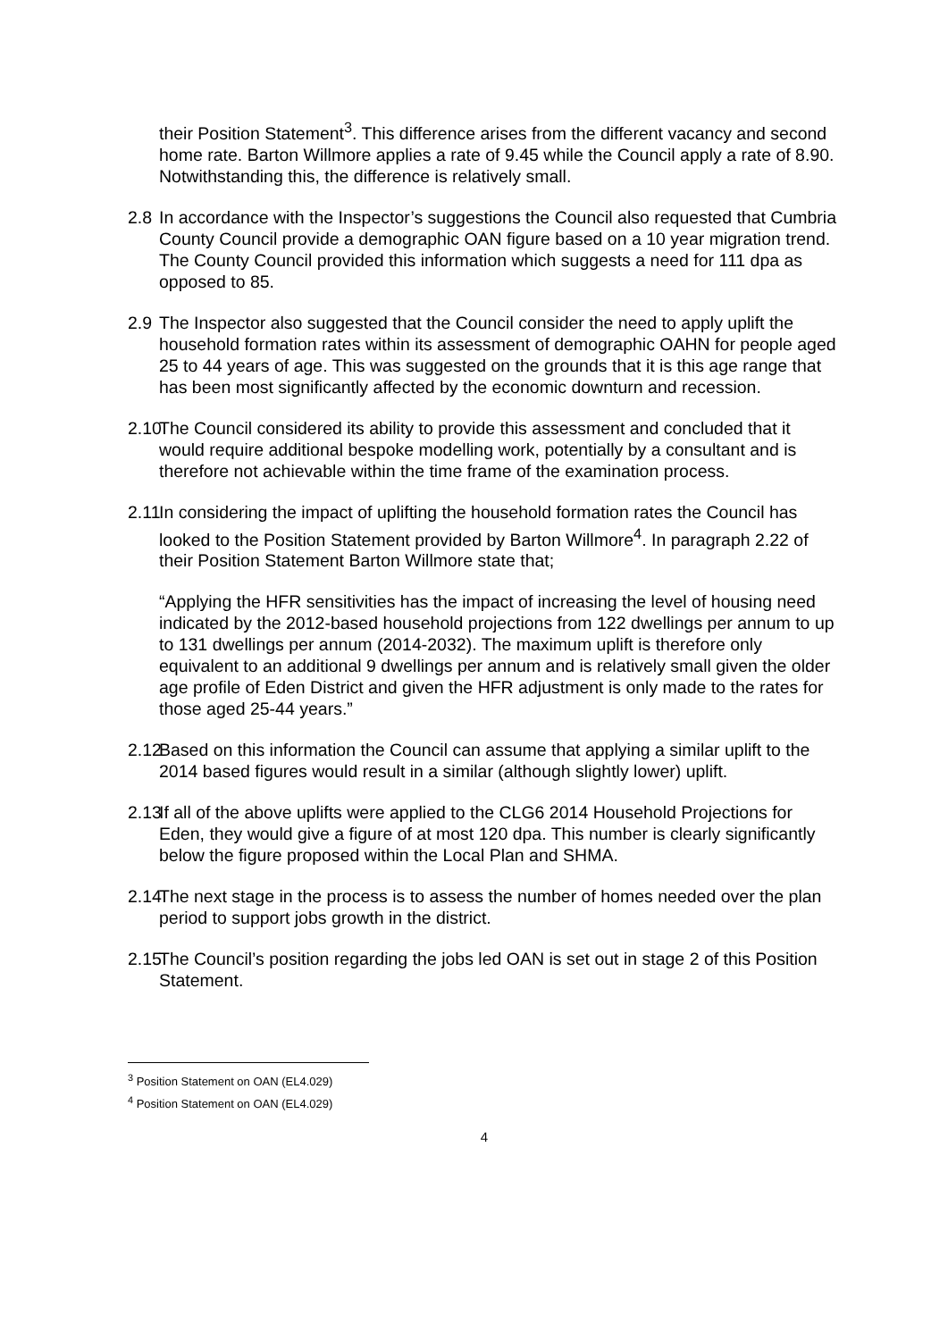their Position Statement<sup>3</sup>. This difference arises from the different vacancy and second home rate. Barton Willmore applies a rate of 9.45 while the Council apply a rate of 8.90. Notwithstanding this, the difference is relatively small.
2.8
In accordance with the Inspector’s suggestions the Council also requested that Cumbria County Council provide a demographic OAN figure based on a 10 year migration trend. The County Council provided this information which suggests a need for 111 dpa as opposed to 85.
2.9
The Inspector also suggested that the Council consider the need to apply uplift the household formation rates within its assessment of demographic OAHN for people aged 25 to 44 years of age. This was suggested on the grounds that it is this age range that has been most significantly affected by the economic downturn and recession.
2.10
The Council considered its ability to provide this assessment and concluded that it would require additional bespoke modelling work, potentially by a consultant and is therefore not achievable within the time frame of the examination process.
2.11
In considering the impact of uplifting the household formation rates the Council has looked to the Position Statement provided by Barton Willmore<sup>4</sup>. In paragraph 2.22 of their Position Statement Barton Willmore state that;
“Applying the HFR sensitivities has the impact of increasing the level of housing need indicated by the 2012-based household projections from 122 dwellings per annum to up to 131 dwellings per annum (2014-2032). The maximum uplift is therefore only equivalent to an additional 9 dwellings per annum and is relatively small given the older age profile of Eden District and given the HFR adjustment is only made to the rates for those aged 25-44 years.”
2.12
Based on this information the Council can assume that applying a similar uplift to the 2014 based figures would result in a similar (although slightly lower) uplift.
2.13
If all of the above uplifts were applied to the CLG6 2014 Household Projections for Eden, they would give a figure of at most 120 dpa. This number is clearly significantly below the figure proposed within the Local Plan and SHMA.
2.14
The next stage in the process is to assess the number of homes needed over the plan period to support jobs growth in the district.
2.15
The Council’s position regarding the jobs led OAN is set out in stage 2 of this Position Statement.
<sup>3</sup> Position Statement on OAN (EL4.029)
<sup>4</sup> Position Statement on OAN (EL4.029)
4